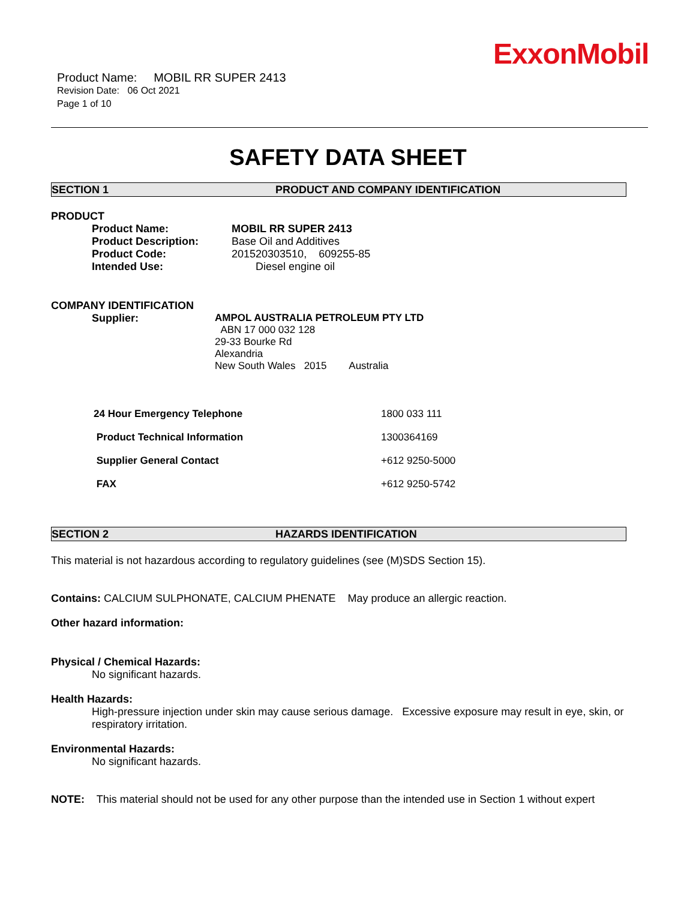ExxonMobil
Product Name: MOBIL RR SUPER 2413
Revision Date: 06 Oct 2021
Page 1 of 10
SAFETY DATA SHEET
SECTION 1 PRODUCT AND COMPANY IDENTIFICATION
PRODUCT
| Product Name: | MOBIL RR SUPER 2413 |
| Product Description: | Base Oil and Additives |
| Product Code: | 201520303510, 609255-85 |
| Intended Use: | Diesel engine oil |
COMPANY IDENTIFICATION
| Supplier: | AMPOL AUSTRALIA PETROLEUM PTY LTD ABN 17 000 032 128 29-33 Bourke Rd Alexandria New South Wales 2015 Australia |
| 24 Hour Emergency Telephone | 1800 033 111 |
| Product Technical Information | 1300364169 |
| Supplier General Contact | +612 9250-5000 |
| FAX | +612 9250-5742 |
SECTION 2 HAZARDS IDENTIFICATION
This material is not hazardous according to regulatory guidelines (see (M)SDS Section 15).
Contains: CALCIUM SULPHONATE, CALCIUM PHENATE May produce an allergic reaction.
Other hazard information:
Physical / Chemical Hazards:
No significant hazards.
Health Hazards:
High-pressure injection under skin may cause serious damage. Excessive exposure may result in eye, skin, or respiratory irritation.
Environmental Hazards:
No significant hazards.
NOTE: This material should not be used for any other purpose than the intended use in Section 1 without expert